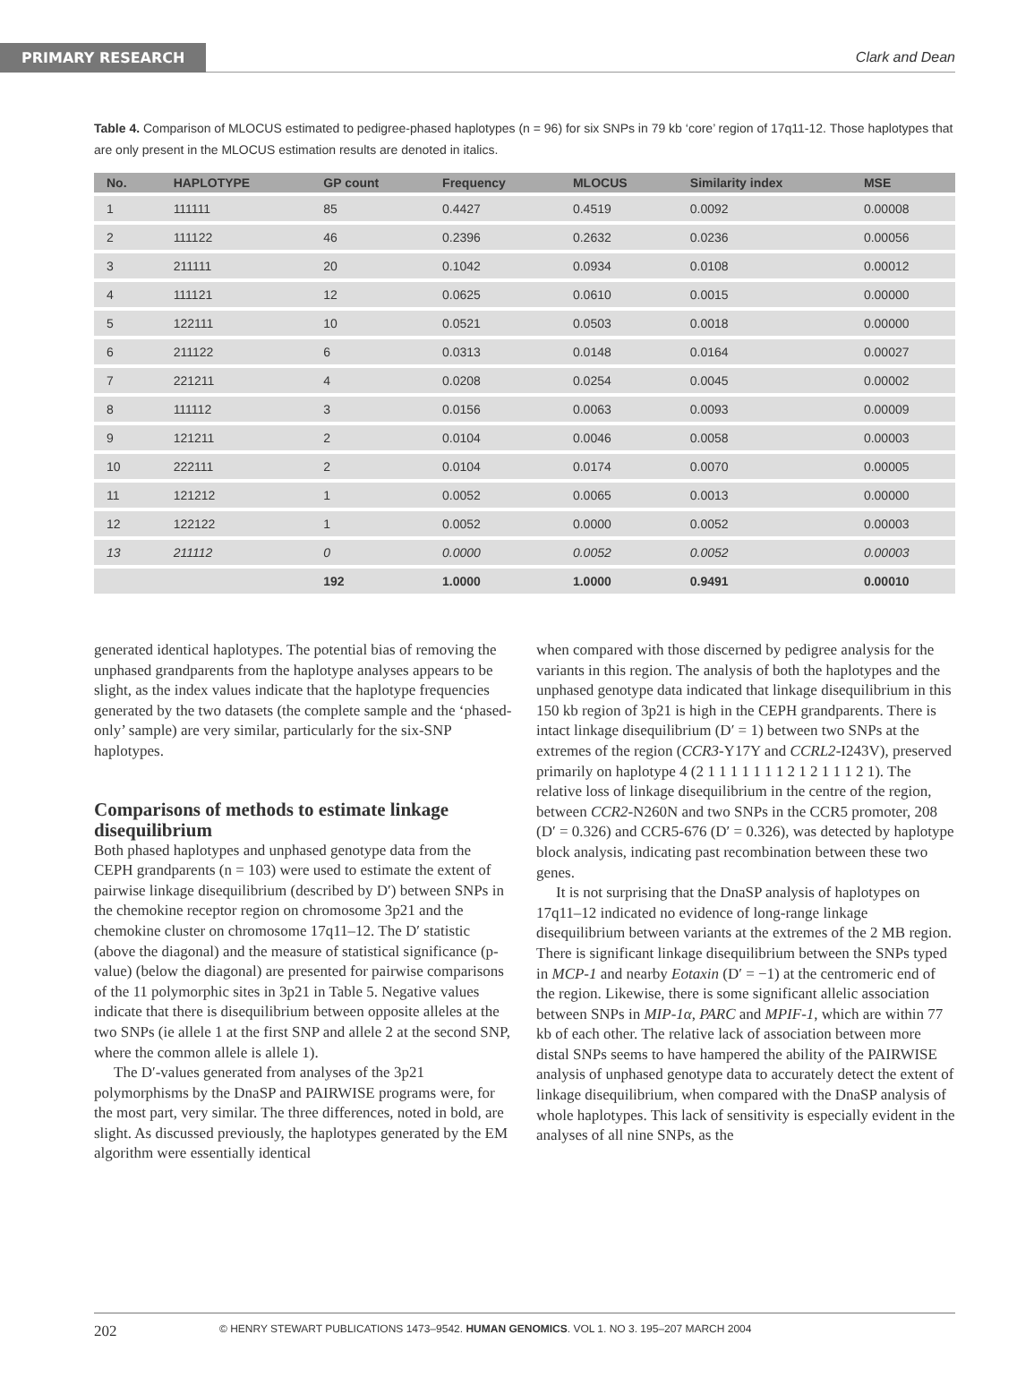PRIMARY RESEARCH Clark and Dean
Table 4. Comparison of MLOCUS estimated to pedigree-phased haplotypes (n = 96) for six SNPs in 79 kb ‘core’ region of 17q11-12. Those haplotypes that are only present in the MLOCUS estimation results are denoted in italics.
| No. | HAPLOTYPE | GP count | Frequency | MLOCUS | Similarity index | MSE |
| --- | --- | --- | --- | --- | --- | --- |
| 1 | 111111 | 85 | 0.4427 | 0.4519 | 0.0092 | 0.00008 |
| 2 | 111122 | 46 | 0.2396 | 0.2632 | 0.0236 | 0.00056 |
| 3 | 211111 | 20 | 0.1042 | 0.0934 | 0.0108 | 0.00012 |
| 4 | 111121 | 12 | 0.0625 | 0.0610 | 0.0015 | 0.00000 |
| 5 | 122111 | 10 | 0.0521 | 0.0503 | 0.0018 | 0.00000 |
| 6 | 211122 | 6 | 0.0313 | 0.0148 | 0.0164 | 0.00027 |
| 7 | 221211 | 4 | 0.0208 | 0.0254 | 0.0045 | 0.00002 |
| 8 | 111112 | 3 | 0.0156 | 0.0063 | 0.0093 | 0.00009 |
| 9 | 121211 | 2 | 0.0104 | 0.0046 | 0.0058 | 0.00003 |
| 10 | 222111 | 2 | 0.0104 | 0.0174 | 0.0070 | 0.00005 |
| 11 | 121212 | 1 | 0.0052 | 0.0065 | 0.0013 | 0.00000 |
| 12 | 122122 | 1 | 0.0052 | 0.0000 | 0.0052 | 0.00003 |
| 13 | 211112 | 0 | 0.0000 | 0.0052 | 0.0052 | 0.00003 |
| | | 192 | 1.0000 | 1.0000 | 0.9491 | 0.00010 |
generated identical haplotypes. The potential bias of removing the unphased grandparents from the haplotype analyses appears to be slight, as the index values indicate that the haplotype frequencies generated by the two datasets (the complete sample and the ‘phased-only’ sample) are very similar, particularly for the six-SNP haplotypes.
Comparisons of methods to estimate linkage disequilibrium
Both phased haplotypes and unphased genotype data from the CEPH grandparents (n = 103) were used to estimate the extent of pairwise linkage disequilibrium (described by D′) between SNPs in the chemokine receptor region on chromosome 3p21 and the chemokine cluster on chromosome 17q11–12. The D′ statistic (above the diagonal) and the measure of statistical significance (p-value) (below the diagonal) are presented for pairwise comparisons of the 11 polymorphic sites in 3p21 in Table 5. Negative values indicate that there is disequilibrium between opposite alleles at the two SNPs (ie allele 1 at the first SNP and allele 2 at the second SNP, where the common allele is allele 1).
The D′-values generated from analyses of the 3p21 polymorphisms by the DnaSP and PAIRWISE programs were, for the most part, very similar. The three differences, noted in bold, are slight. As discussed previously, the haplotypes generated by the EM algorithm were essentially identical
when compared with those discerned by pedigree analysis for the variants in this region. The analysis of both the haplotypes and the unphased genotype data indicated that linkage disequilibrium in this 150 kb region of 3p21 is high in the CEPH grandparents. There is intact linkage disequilibrium (D′ = 1) between two SNPs at the extremes of the region (CCR3-Y17Y and CCRL2-I243V), preserved primarily on haplotype 4 (2 1 1 1 1 1 1 1 2 1 2 1 1 1 2 1). The relative loss of linkage disequilibrium in the centre of the region, between CCR2-N260N and two SNPs in the CCR5 promoter, 208 (D′ = 0.326) and CCR5-676 (D′ = 0.326), was detected by haplotype block analysis, indicating past recombination between these two genes.
It is not surprising that the DnaSP analysis of haplotypes on 17q11–12 indicated no evidence of long-range linkage disequilibrium between variants at the extremes of the 2 MB region. There is significant linkage disequilibrium between the SNPs typed in MCP-1 and nearby Eotaxin (D′ = −1) at the centromeric end of the region. Likewise, there is some significant allelic association between SNPs in MIP-1α, PARC and MPIF-1, which are within 77 kb of each other. The relative lack of association between more distal SNPs seems to have hampered the ability of the PAIRWISE analysis of unphased genotype data to accurately detect the extent of linkage disequilibrium, when compared with the DnaSP analysis of whole haplotypes. This lack of sensitivity is especially evident in the analyses of all nine SNPs, as the
202 © HENRY STEWART PUBLICATIONS 1473–9542. HUMAN GENOMICS. VOL 1. NO 3. 195–207 MARCH 2004